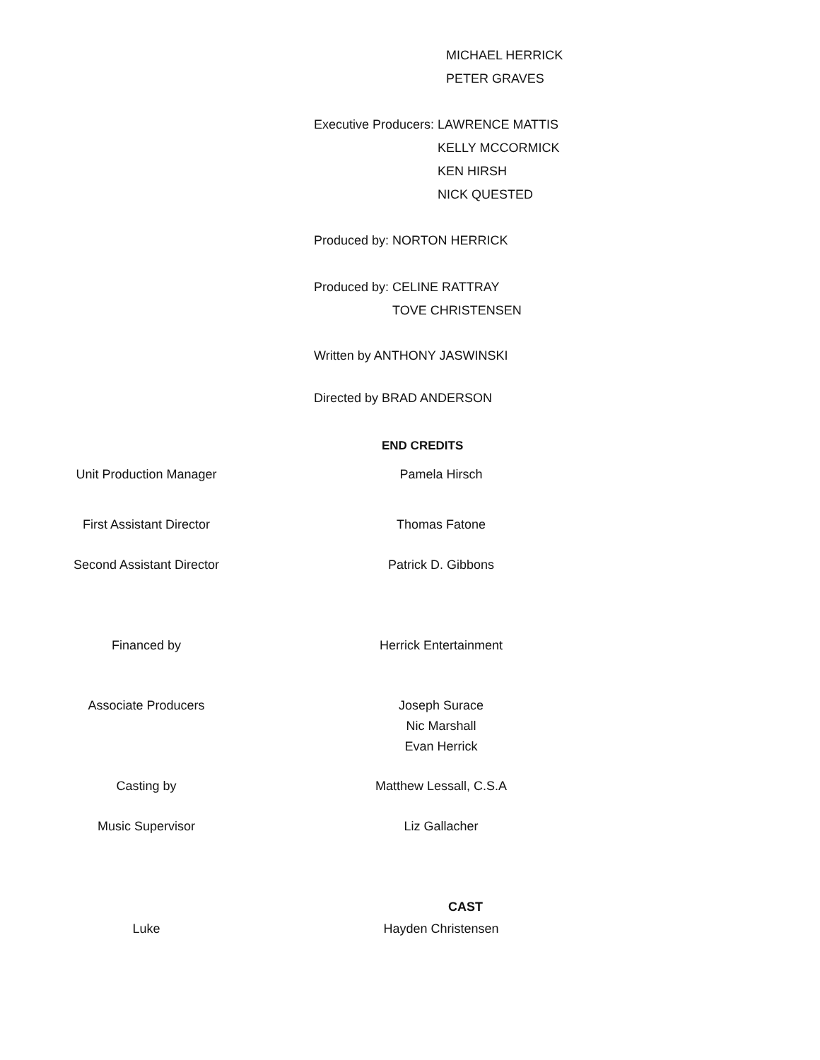MICHAEL HERRICK
PETER GRAVES
| Executive Producers: | LAWRENCE MATTIS KELLY MCCORMICK KEN HIRSH NICK QUESTED |
| Produced by: | NORTON HERRICK |
| Produced by: | CELINE RATTRAY TOVE CHRISTENSEN |
Written by ANTHONY JASWINSKI
Directed by BRAD ANDERSON
END CREDITS
| Unit Production Manager | Pamela Hirsch | |
| First Assistant Director | Thomas Fatone | |
| Second Assistant Director | Patrick D. Gibbons | |
| Financed by | Herrick Entertainment | |
| Associate Producers | Joseph Surace Nic Marshall Evan Herrick | |
| Casting by | Matthew Lessall, C.S.A | |
| Music Supervisor | Liz Gallacher | |
CAST
| Luke | Hayden Christensen | |